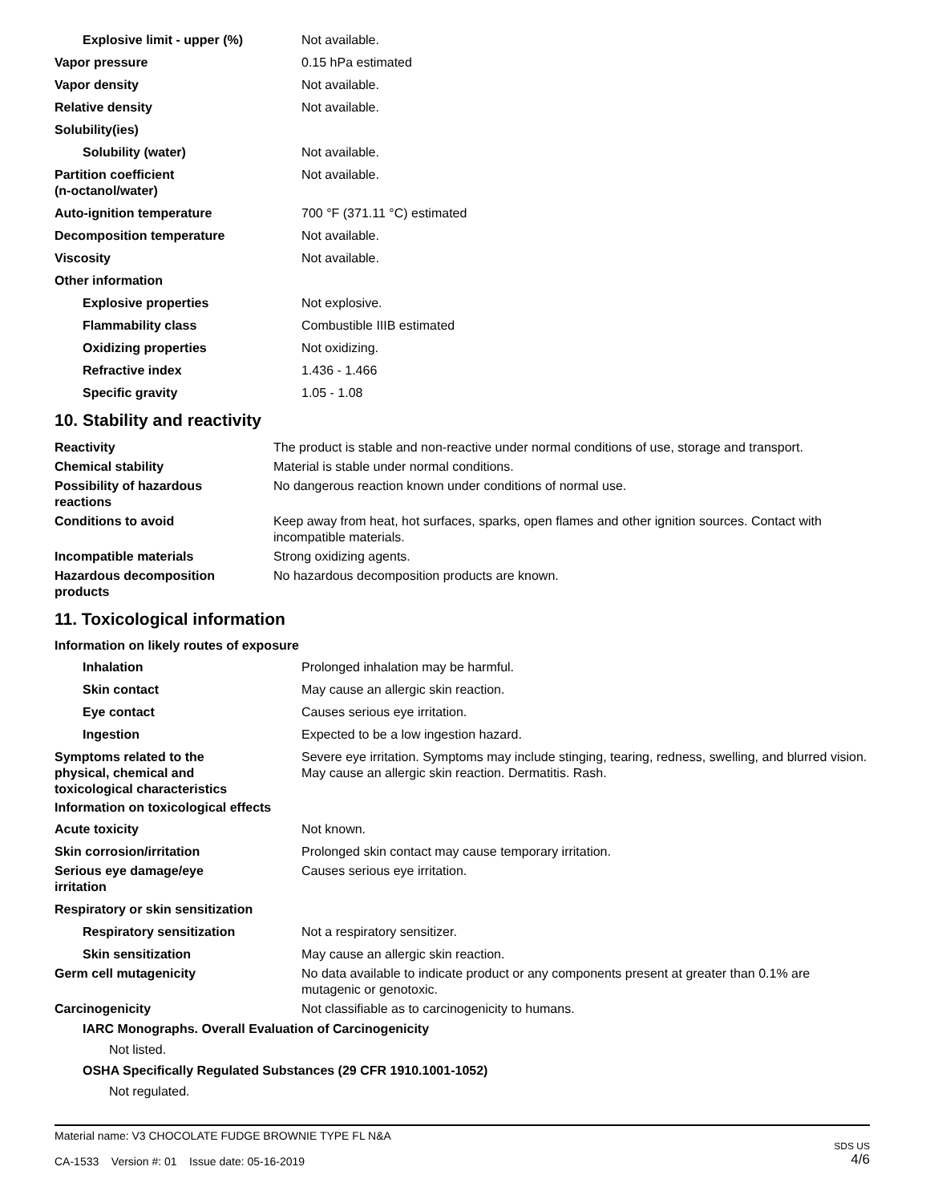| Explosive limit - upper (%) | Not available. |
| Vapor pressure | 0.15 hPa estimated |
| Vapor density | Not available. |
| Relative density | Not available. |
| Solubility(ies) | |
| Solubility (water) | Not available. |
| Partition coefficient (n-octanol/water) | Not available. |
| Auto-ignition temperature | 700 °F (371.11 °C) estimated |
| Decomposition temperature | Not available. |
| Viscosity | Not available. |
| Other information | |
| Explosive properties | Not explosive. |
| Flammability class | Combustible IIIB estimated |
| Oxidizing properties | Not oxidizing. |
| Refractive index | 1.436 - 1.466 |
| Specific gravity | 1.05 - 1.08 |
10. Stability and reactivity
| Reactivity | The product is stable and non-reactive under normal conditions of use, storage and transport. |
| Chemical stability | Material is stable under normal conditions. |
| Possibility of hazardous reactions | No dangerous reaction known under conditions of normal use. |
| Conditions to avoid | Keep away from heat, hot surfaces, sparks, open flames and other ignition sources. Contact with incompatible materials. |
| Incompatible materials | Strong oxidizing agents. |
| Hazardous decomposition products | No hazardous decomposition products are known. |
11. Toxicological information
Information on likely routes of exposure
| Inhalation | Prolonged inhalation may be harmful. |
| Skin contact | May cause an allergic skin reaction. |
| Eye contact | Causes serious eye irritation. |
| Ingestion | Expected to be a low ingestion hazard. |
| Symptoms related to the physical, chemical and toxicological characteristics | Severe eye irritation. Symptoms may include stinging, tearing, redness, swelling, and blurred vision. May cause an allergic skin reaction. Dermatitis. Rash. |
Information on toxicological effects
| Acute toxicity | Not known. |
| Skin corrosion/irritation | Prolonged skin contact may cause temporary irritation. |
| Serious eye damage/eye irritation | Causes serious eye irritation. |
| Respiratory or skin sensitization | |
| Respiratory sensitization | Not a respiratory sensitizer. |
| Skin sensitization | May cause an allergic skin reaction. |
| Germ cell mutagenicity | No data available to indicate product or any components present at greater than 0.1% are mutagenic or genotoxic. |
| Carcinogenicity | Not classifiable as to carcinogenicity to humans. |
IARC Monographs. Overall Evaluation of Carcinogenicity
Not listed.
OSHA Specifically Regulated Substances (29 CFR 1910.1001-1052)
Not regulated.
Material name: V3 CHOCOLATE FUDGE BROWNIE TYPE FL N&A
CA-1533 Version #: 01 Issue date: 05-16-2019
SDS US
4/6